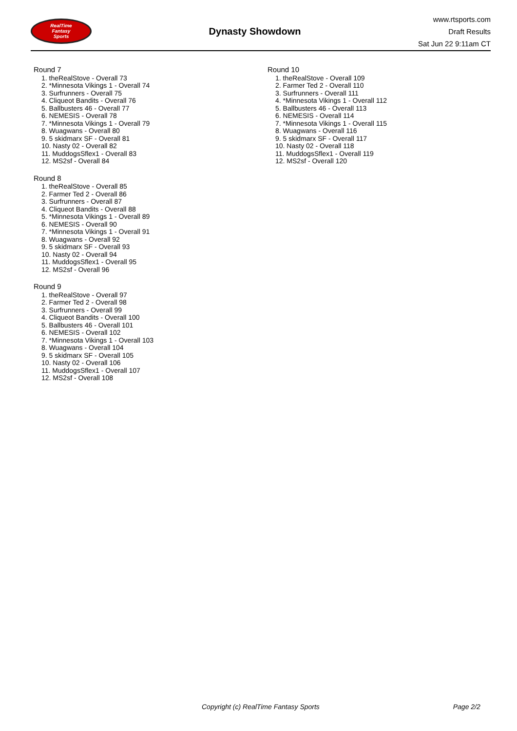RealTime
Fantasy
Sports
Dynasty Showdown
www.rtsports.com
Draft Results
Sat Jun 22 9:11am CT
Round 7
1. theRealStove - Overall 73
2. *Minnesota Vikings 1 - Overall 74
3. Surfrunners - Overall 75
4. Cliqueot Bandits - Overall 76
5. Ballbusters 46 - Overall 77
6. NEMESIS - Overall 78
7. *Minnesota Vikings 1 - Overall 79
8. Wuagwans - Overall 80
9. 5 skidmarx SF - Overall 81
10. Nasty 02 - Overall 82
11. MuddogsSflex1 - Overall 83
12. MS2sf - Overall 84
Round 8
1. theRealStove - Overall 85
2. Farmer Ted 2 - Overall 86
3. Surfrunners - Overall 87
4. Cliqueot Bandits - Overall 88
5. *Minnesota Vikings 1 - Overall 89
6. NEMESIS - Overall 90
7. *Minnesota Vikings 1 - Overall 91
8. Wuagwans - Overall 92
9. 5 skidmarx SF - Overall 93
10. Nasty 02 - Overall 94
11. MuddogsSflex1 - Overall 95
12. MS2sf - Overall 96
Round 9
1. theRealStove - Overall 97
2. Farmer Ted 2 - Overall 98
3. Surfrunners - Overall 99
4. Cliqueot Bandits - Overall 100
5. Ballbusters 46 - Overall 101
6. NEMESIS - Overall 102
7. *Minnesota Vikings 1 - Overall 103
8. Wuagwans - Overall 104
9. 5 skidmarx SF - Overall 105
10. Nasty 02 - Overall 106
11. MuddogsSflex1 - Overall 107
12. MS2sf - Overall 108
Round 10
1. theRealStove - Overall 109
2. Farmer Ted 2 - Overall 110
3. Surfrunners - Overall 111
4. *Minnesota Vikings 1 - Overall 112
5. Ballbusters 46 - Overall 113
6. NEMESIS - Overall 114
7. *Minnesota Vikings 1 - Overall 115
8. Wuagwans - Overall 116
9. 5 skidmarx SF - Overall 117
10. Nasty 02 - Overall 118
11. MuddogsSflex1 - Overall 119
12. MS2sf - Overall 120
Copyright (c) RealTime Fantasy Sports Page 2/2